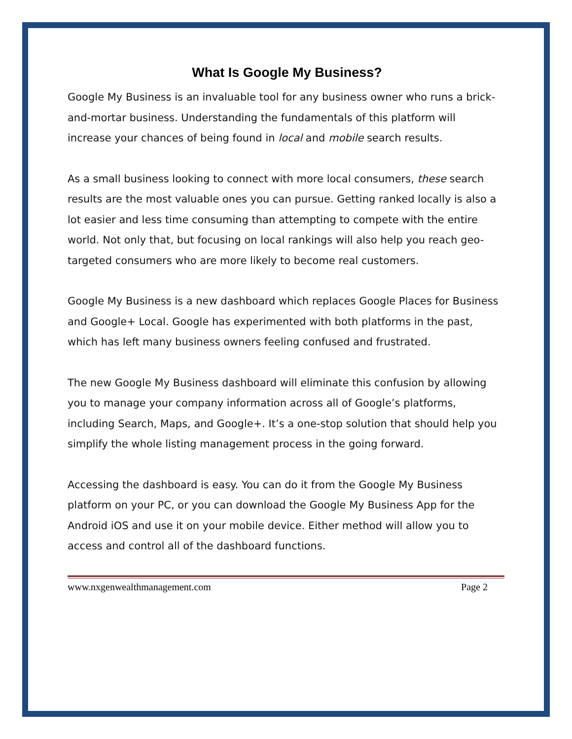What Is Google My Business?
Google My Business is an invaluable tool for any business owner who runs a brick-and-mortar business. Understanding the fundamentals of this platform will increase your chances of being found in local and mobile search results.
As a small business looking to connect with more local consumers, these search results are the most valuable ones you can pursue. Getting ranked locally is also a lot easier and less time consuming than attempting to compete with the entire world. Not only that, but focusing on local rankings will also help you reach geo-targeted consumers who are more likely to become real customers.
Google My Business is a new dashboard which replaces Google Places for Business and Google+ Local. Google has experimented with both platforms in the past, which has left many business owners feeling confused and frustrated.
The new Google My Business dashboard will eliminate this confusion by allowing you to manage your company information across all of Google’s platforms, including Search, Maps, and Google+. It’s a one-stop solution that should help you simplify the whole listing management process in the going forward.
Accessing the dashboard is easy. You can do it from the Google My Business platform on your PC, or you can download the Google My Business App for the Android iOS and use it on your mobile device. Either method will allow you to access and control all of the dashboard functions.
www.nxgenwealthmanagement.com Page 2